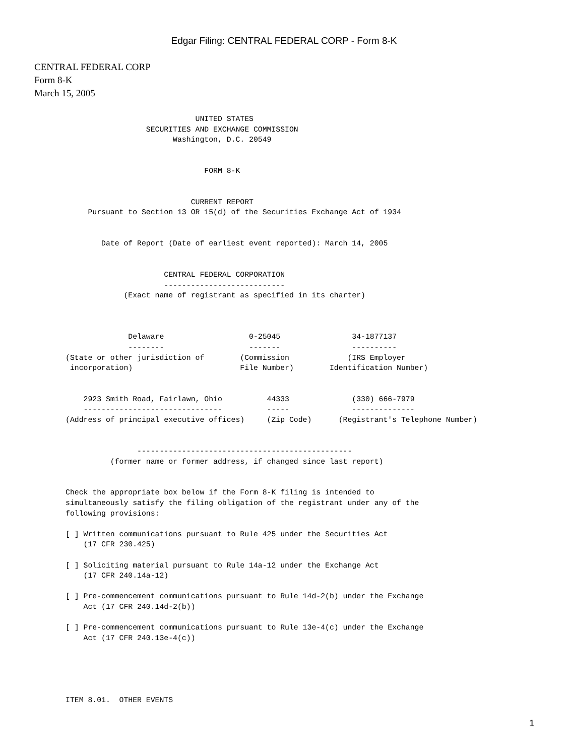Edgar Filing: CENTRAL FEDERAL CORP - Form 8-K
CENTRAL FEDERAL CORP
Form 8-K
March 15, 2005
                             UNITED STATES
                  SECURITIES AND EXCHANGE COMMISSION
                        Washington, D.C. 20549


                               FORM 8-K


                            CURRENT REPORT
     Pursuant to Section 13 OR 15(d) of the Securities Exchange Act of 1934


        Date of Report (Date of earliest event reported): March 14, 2005


                      CENTRAL FEDERAL CORPORATION
                      ---------------------------
             (Exact name of registrant as specified in its charter)



              Delaware                   0-25045                34-1877137
              --------                   -------                ----------
(State or other jurisdiction of        (Commission             (IRS Employer
 incorporation)                        File Number)        Identification Number)


    2923 Smith Road, Fairlawn, Ohio          44333              (330) 666-7979
    -------------------------------          -----              --------------
(Address of principal executive offices)     (Zip Code)      (Registrant's Telephone Number)


                ------------------------------------------------
          (former name or former address, if changed since last report)


Check the appropriate box below if the Form 8-K filing is intended to
simultaneously satisfy the filing obligation of the registrant under any of the
following provisions:

[ ] Written communications pursuant to Rule 425 under the Securities Act
    (17 CFR 230.425)

[ ] Soliciting material pursuant to Rule 14a-12 under the Exchange Act
    (17 CFR 240.14a-12)

[ ] Pre-commencement communications pursuant to Rule 14d-2(b) under the Exchange
    Act (17 CFR 240.14d-2(b))

[ ] Pre-commencement communications pursuant to Rule 13e-4(c) under the Exchange
    Act (17 CFR 240.13e-4(c))





ITEM 8.01.  OTHER EVENTS
1